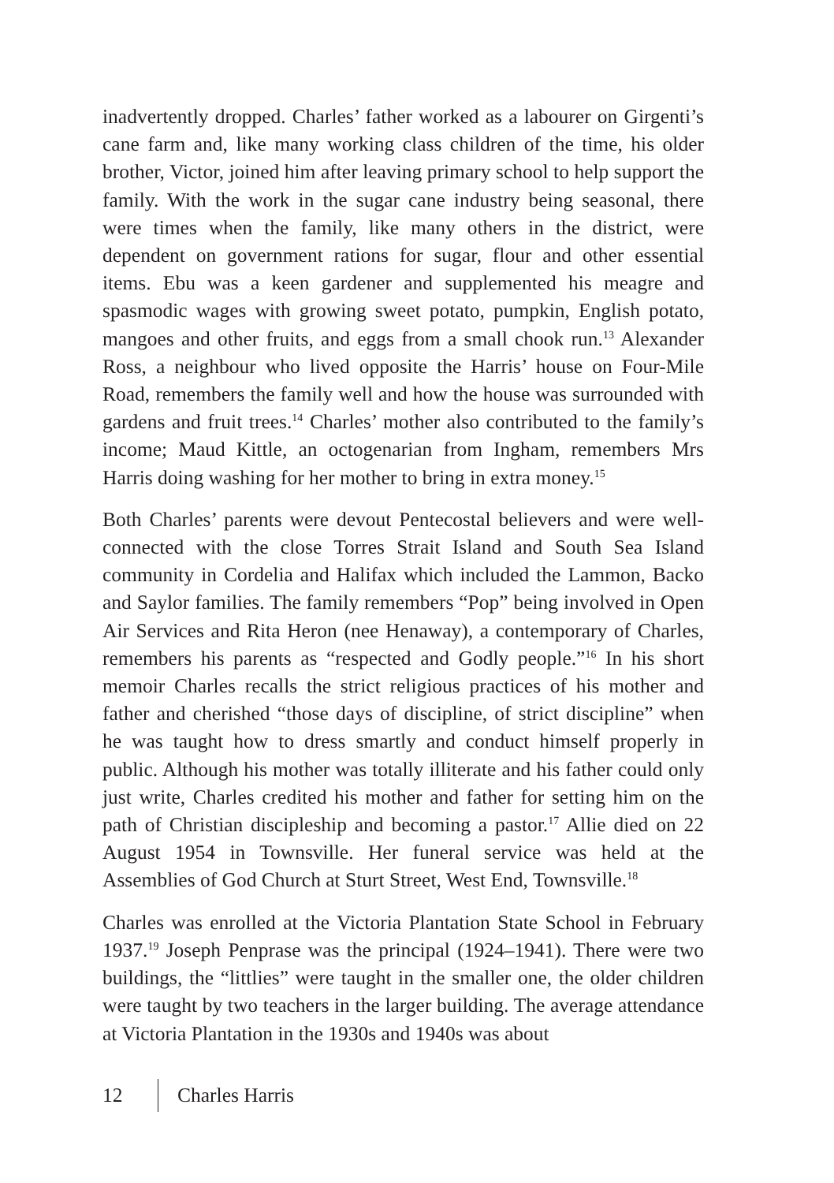inadvertently dropped. Charles’ father worked as a labourer on Girgenti’s cane farm and, like many working class children of the time, his older brother, Victor, joined him after leaving primary school to help support the family. With the work in the sugar cane industry being seasonal, there were times when the family, like many others in the district, were dependent on government rations for sugar, flour and other essential items. Ebu was a keen gardener and supplemented his meagre and spasmodic wages with growing sweet potato, pumpkin, English potato, mangoes and other fruits, and eggs from a small chook run.<sup>13</sup> Alexander Ross, a neighbour who lived opposite the Harris’ house on Four-Mile Road, remembers the family well and how the house was surrounded with gardens and fruit trees.<sup>14</sup> Charles’ mother also contributed to the family’s income; Maud Kittle, an octogenarian from Ingham, remembers Mrs Harris doing washing for her mother to bring in extra money.<sup>15</sup>
Both Charles’ parents were devout Pentecostal believers and were well-connected with the close Torres Strait Island and South Sea Island community in Cordelia and Halifax which included the Lammon, Backo and Saylor families. The family remembers “Pop” being involved in Open Air Services and Rita Heron (nee Henaway), a contemporary of Charles, remembers his parents as “respected and Godly people.”<sup>16</sup> In his short memoir Charles recalls the strict religious practices of his mother and father and cherished “those days of discipline, of strict discipline” when he was taught how to dress smartly and conduct himself properly in public. Although his mother was totally illiterate and his father could only just write, Charles credited his mother and father for setting him on the path of Christian discipleship and becoming a pastor.<sup>17</sup> Allie died on 22 August 1954 in Townsville. Her funeral service was held at the Assemblies of God Church at Sturt Street, West End, Townsville.<sup>18</sup>
Charles was enrolled at the Victoria Plantation State School in February 1937.<sup>19</sup> Joseph Penprase was the principal (1924–1941). There were two buildings, the “littlies” were taught in the smaller one, the older children were taught by two teachers in the larger building. The average attendance at Victoria Plantation in the 1930s and 1940s was about
12 Charles Harris